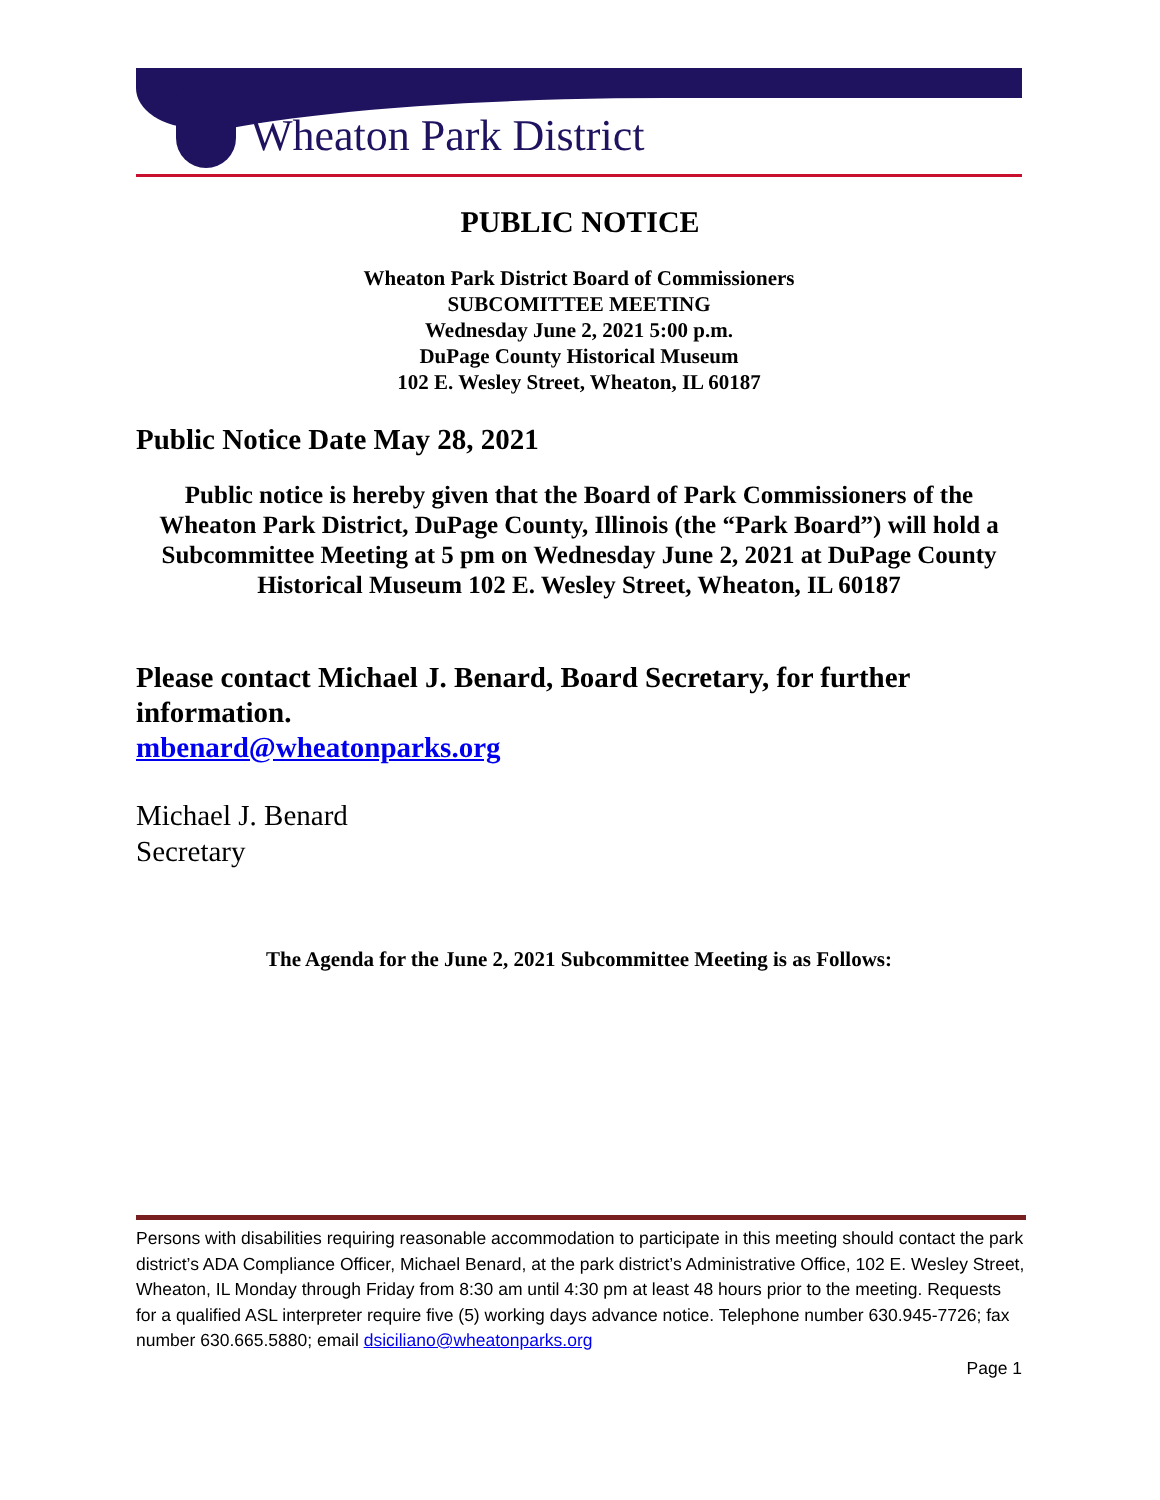Wheaton Park District
PUBLIC NOTICE
Wheaton Park District Board of Commissioners
SUBCOMITTEE MEETING
Wednesday June 2, 2021 5:00 p.m.
DuPage County Historical Museum
102 E. Wesley Street, Wheaton, IL 60187
Public Notice Date May 28, 2021
Public notice is hereby given that the Board of Park Commissioners of the Wheaton Park District, DuPage County, Illinois (the “Park Board”) will hold a Subcommittee Meeting at 5 pm on Wednesday June 2, 2021 at DuPage County Historical Museum 102 E. Wesley Street, Wheaton, IL 60187
Please contact Michael J. Benard, Board Secretary, for further information.
mbenard@wheatonparks.org
Michael J. Benard
Secretary
The Agenda for the June 2, 2021 Subcommittee Meeting is as Follows:
Persons with disabilities requiring reasonable accommodation to participate in this meeting should contact the park district’s ADA Compliance Officer, Michael Benard, at the park district’s Administrative Office, 102 E. Wesley Street, Wheaton, IL Monday through Friday from 8:30 am until 4:30 pm at least 48 hours prior to the meeting. Requests for a qualified ASL interpreter require five (5) working days advance notice. Telephone number 630.945-7726; fax number 630.665.5880; email dsiciliano@wheatonparks.org
Page 1